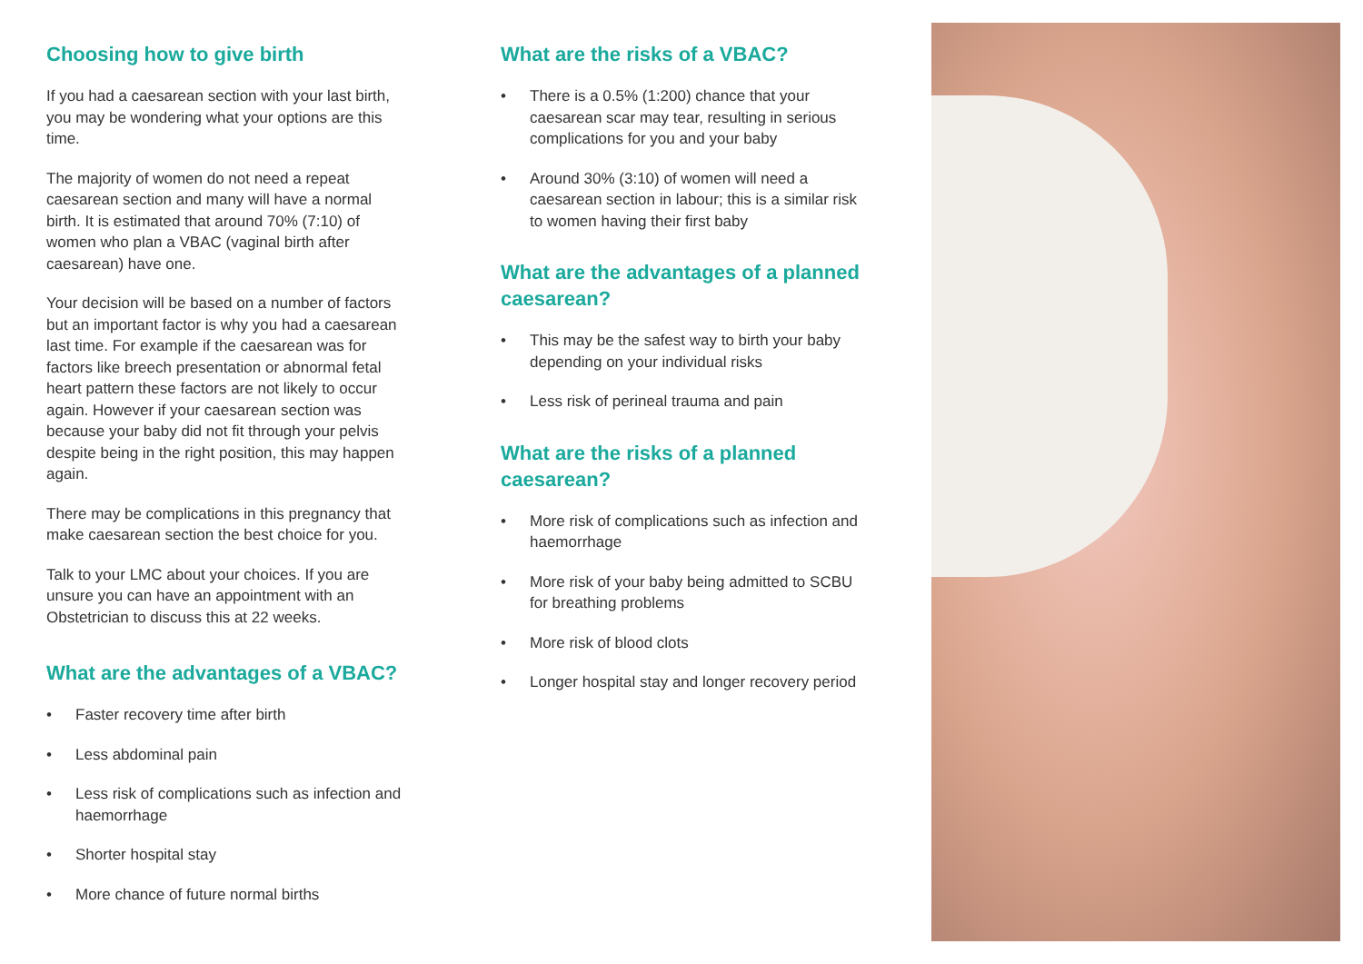Choosing how to give birth
If you had a caesarean section with your last birth, you may be wondering what your options are this time.
The majority of women do not need a repeat caesarean section and many will have a normal birth. It is estimated that around 70% (7:10) of women who plan a VBAC (vaginal birth after caesarean) have one.
Your decision will be based on a number of factors but an important factor is why you had a caesarean last time. For example if the caesarean was for factors like breech presentation or abnormal fetal heart pattern these factors are not likely to occur again. However if your caesarean section was because your baby did not fit through your pelvis despite being in the right position, this may happen again.
There may be complications in this pregnancy that make caesarean section the best choice for you.
Talk to your LMC about your choices. If you are unsure you can have an appointment with an Obstetrician to discuss this at 22 weeks.
What are the advantages of a VBAC?
• Faster recovery time after birth
• Less abdominal pain
• Less risk of complications such as infection and haemorrhage
• Shorter hospital stay
• More chance of future normal births
What are the risks of a VBAC?
• There is a 0.5% (1:200) chance that your caesarean scar may tear, resulting in serious complications for you and your baby
• Around 30% (3:10) of women will need a caesarean section in labour; this is a similar risk to women having their first baby
What are the advantages of a planned caesarean?
• This may be the safest way to birth your baby depending on your individual risks
• Less risk of perineal trauma and pain
What are the risks of a planned caesarean?
• More risk of complications such as infection and haemorrhage
• More risk of your baby being admitted to SCBU for breathing problems
• More risk of blood clots
• Longer hospital stay and longer recovery period